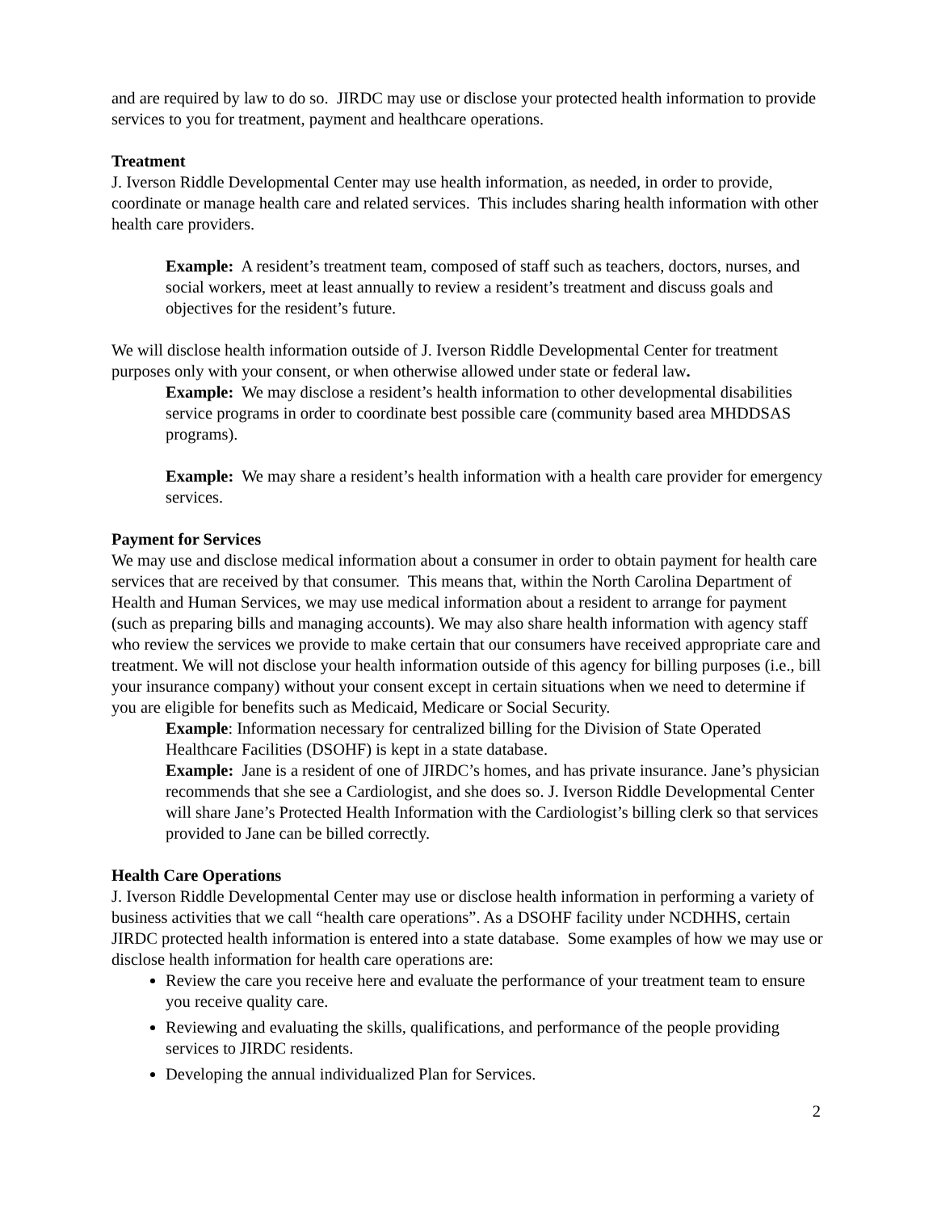and are required by law to do so. JIRDC may use or disclose your protected health information to provide services to you for treatment, payment and healthcare operations.
Treatment
J. Iverson Riddle Developmental Center may use health information, as needed, in order to provide, coordinate or manage health care and related services. This includes sharing health information with other health care providers.
Example: A resident’s treatment team, composed of staff such as teachers, doctors, nurses, and social workers, meet at least annually to review a resident’s treatment and discuss goals and objectives for the resident’s future.
We will disclose health information outside of J. Iverson Riddle Developmental Center for treatment purposes only with your consent, or when otherwise allowed under state or federal law.
Example: We may disclose a resident’s health information to other developmental disabilities service programs in order to coordinate best possible care (community based area MHDDSAS programs).
Example: We may share a resident’s health information with a health care provider for emergency services.
Payment for Services
We may use and disclose medical information about a consumer in order to obtain payment for health care services that are received by that consumer. This means that, within the North Carolina Department of Health and Human Services, we may use medical information about a resident to arrange for payment (such as preparing bills and managing accounts). We may also share health information with agency staff who review the services we provide to make certain that our consumers have received appropriate care and treatment. We will not disclose your health information outside of this agency for billing purposes (i.e., bill your insurance company) without your consent except in certain situations when we need to determine if you are eligible for benefits such as Medicaid, Medicare or Social Security.
Example: Information necessary for centralized billing for the Division of State Operated Healthcare Facilities (DSOHF) is kept in a state database.
Example: Jane is a resident of one of JIRDC’s homes, and has private insurance. Jane’s physician recommends that she see a Cardiologist, and she does so. J. Iverson Riddle Developmental Center will share Jane’s Protected Health Information with the Cardiologist’s billing clerk so that services provided to Jane can be billed correctly.
Health Care Operations
J. Iverson Riddle Developmental Center may use or disclose health information in performing a variety of business activities that we call “health care operations”. As a DSOHF facility under NCDHHS, certain JIRDC protected health information is entered into a state database. Some examples of how we may use or disclose health information for health care operations are:
Review the care you receive here and evaluate the performance of your treatment team to ensure you receive quality care.
Reviewing and evaluating the skills, qualifications, and performance of the people providing services to JIRDC residents.
Developing the annual individualized Plan for Services.
2